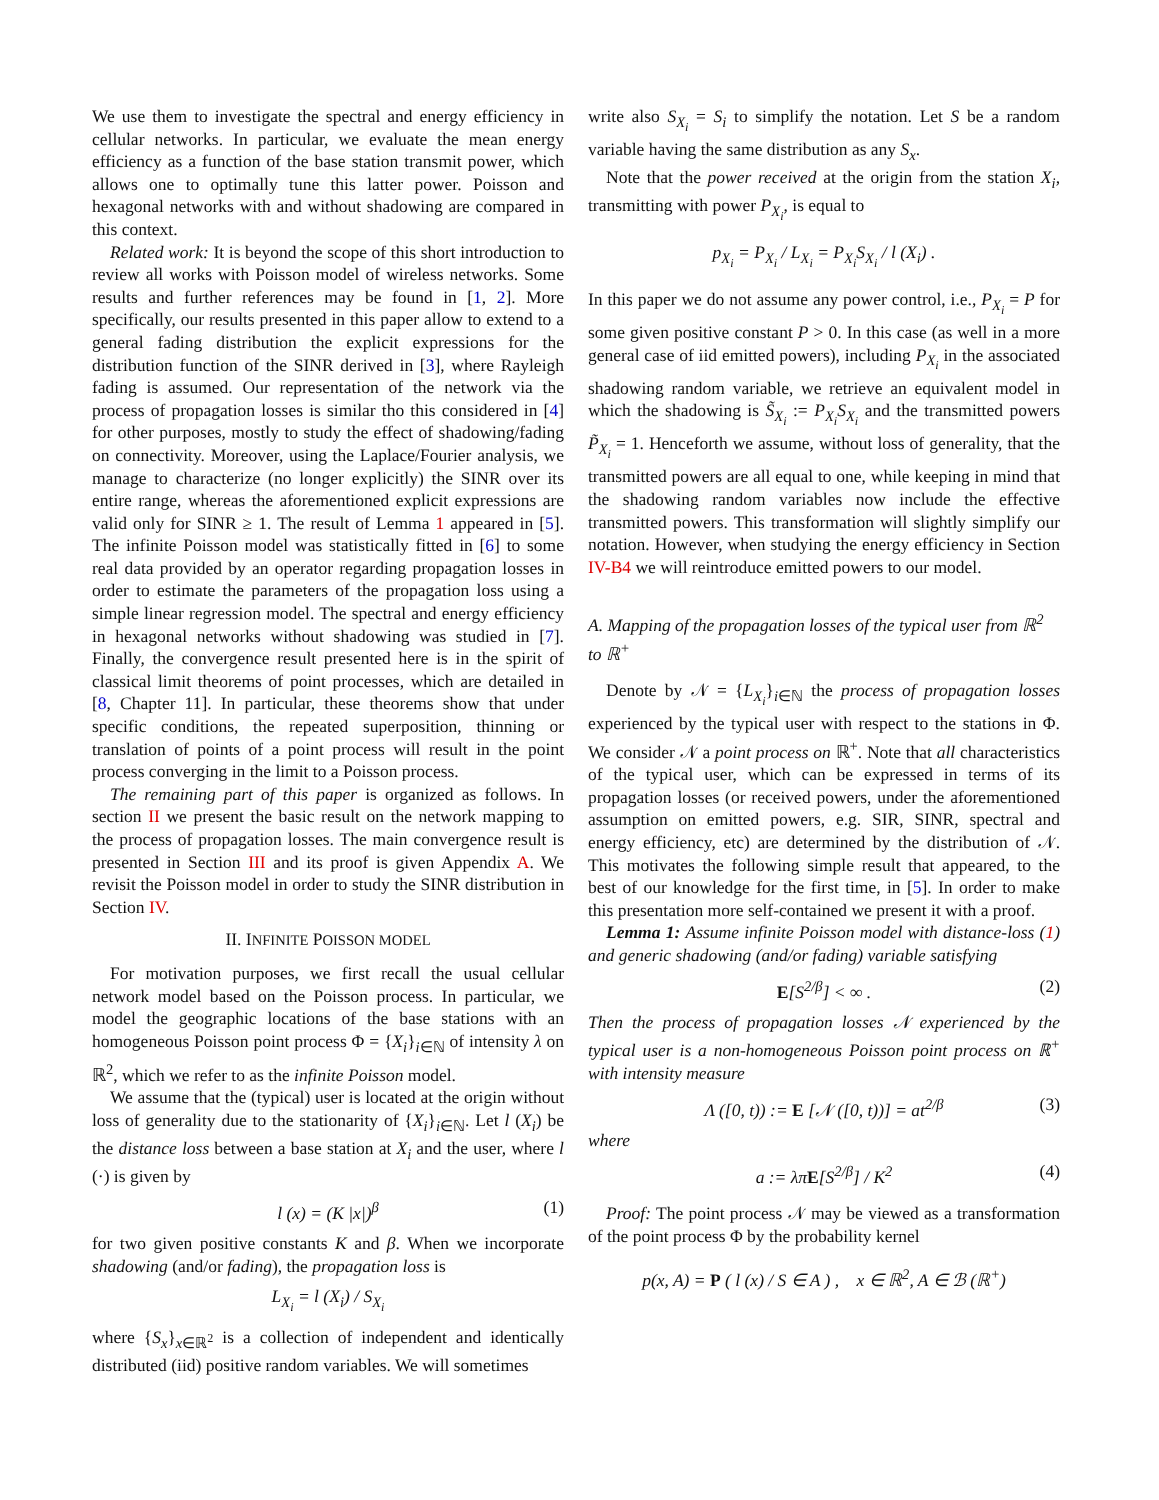We use them to investigate the spectral and energy efficiency in cellular networks. In particular, we evaluate the mean energy efficiency as a function of the base station transmit power, which allows one to optimally tune this latter power. Poisson and hexagonal networks with and without shadowing are compared in this context.
Related work: It is beyond the scope of this short introduction to review all works with Poisson model of wireless networks. Some results and further references may be found in [1, 2]. More specifically, our results presented in this paper allow to extend to a general fading distribution the explicit expressions for the distribution function of the SINR derived in [3], where Rayleigh fading is assumed. Our representation of the network via the process of propagation losses is similar tho this considered in [4] for other purposes, mostly to study the effect of shadowing/fading on connectivity. Moreover, using the Laplace/Fourier analysis, we manage to characterize (no longer explicitly) the SINR over its entire range, whereas the aforementioned explicit expressions are valid only for SINR ≥ 1. The result of Lemma 1 appeared in [5]. The infinite Poisson model was statistically fitted in [6] to some real data provided by an operator regarding propagation losses in order to estimate the parameters of the propagation loss using a simple linear regression model. The spectral and energy efficiency in hexagonal networks without shadowing was studied in [7]. Finally, the convergence result presented here is in the spirit of classical limit theorems of point processes, which are detailed in [8, Chapter 11]. In particular, these theorems show that under specific conditions, the repeated superposition, thinning or translation of points of a point process will result in the point process converging in the limit to a Poisson process.
The remaining part of this paper is organized as follows. In section II we present the basic result on the network mapping to the process of propagation losses. The main convergence result is presented in Section III and its proof is given Appendix A. We revisit the Poisson model in order to study the SINR distribution in Section IV.
II. INFINITE POISSON MODEL
For motivation purposes, we first recall the usual cellular network model based on the Poisson process. In particular, we model the geographic locations of the base stations with an homogeneous Poisson point process Φ = {X<sub>i</sub>}<sub>i∈ℕ</sub> of intensity λ on ℝ<sup>2</sup>, which we refer to as the infinite Poisson model.
We assume that the (typical) user is located at the origin without loss of generality due to the stationarity of {X<sub>i</sub>}<sub>i∈ℕ</sub>. Let l (X<sub>i</sub>) be the distance loss between a base station at X<sub>i</sub> and the user, where l (·) is given by
l (x) = (K |x|)<sup>β</sup> (1)
for two given positive constants K and β. When we incorporate shadowing (and/or fading), the propagation loss is
L<sub>X<sub>i</sub></sub> = l (X<sub>i</sub>) / S<sub>X<sub>i</sub></sub>
where {S<sub>x</sub>}<sub>x∈ℝ<sup>2</sup></sub> is a collection of independent and identically distributed (iid) positive random variables. We will sometimes
write also S<sub>X<sub>i</sub></sub> = S<sub>i</sub> to simplify the notation. Let S be a random variable having the same distribution as any S<sub>x</sub>.
Note that the power received at the origin from the station X<sub>i</sub>, transmitting with power P<sub>X<sub>i</sub></sub>, is equal to
p<sub>X<sub>i</sub></sub> = P<sub>X<sub>i</sub></sub> / L<sub>X<sub>i</sub></sub> = P<sub>X<sub>i</sub></sub>S<sub>X<sub>i</sub></sub> / l (X<sub>i</sub>) .
In this paper we do not assume any power control, i.e., P<sub>X<sub>i</sub></sub> = P for some given positive constant P > 0. In this case (as well in a more general case of iid emitted powers), including P<sub>X<sub>i</sub></sub> in the associated shadowing random variable, we retrieve an equivalent model in which the shadowing is S̃<sub>X<sub>i</sub></sub> := P<sub>X<sub>i</sub></sub>S<sub>X<sub>i</sub></sub> and the transmitted powers P̃<sub>X<sub>i</sub></sub> = 1. Henceforth we assume, without loss of generality, that the transmitted powers are all equal to one, while keeping in mind that the shadowing random variables now include the effective transmitted powers. This transformation will slightly simplify our notation. However, when studying the energy efficiency in Section IV-B4 we will reintroduce emitted powers to our model.
A. Mapping of the propagation losses of the typical user from ℝ<sup>2</sup> to ℝ<sup>+</sup>
Denote by 𝒩 = {L<sub>X<sub>i</sub></sub>}<sub>i∈ℕ</sub> the process of propagation losses experienced by the typical user with respect to the stations in Φ. We consider 𝒩 a point process on ℝ<sup>+</sup>. Note that all characteristics of the typical user, which can be expressed in terms of its propagation losses (or received powers, under the aforementioned assumption on emitted powers, e.g. SIR, SINR, spectral and energy efficiency, etc) are determined by the distribution of 𝒩. This motivates the following simple result that appeared, to the best of our knowledge for the first time, in [5]. In order to make this presentation more self-contained we present it with a proof.
Lemma 1: Assume infinite Poisson model with distance-loss (1) and generic shadowing (and/or fading) variable satisfying
E[S<sup>2/β</sup>] < ∞ . (2)
Then the process of propagation losses 𝒩 experienced by the typical user is a non-homogeneous Poisson point process on ℝ<sup>+</sup> with intensity measure
Λ ([0, t)) := E [𝒩 ([0, t))] = at<sup>2/β</sup> (3)
where
a := λπE[S<sup>2/β</sup>] / K<sup>2</sup> (4)
Proof: The point process 𝒩 may be viewed as a transformation of the point process Φ by the probability kernel
p(x, A) = P ( l (x) / S ∈ A ) , x ∈ ℝ<sup>2</sup>, A ∈ ℬ (ℝ<sup>+</sup>)